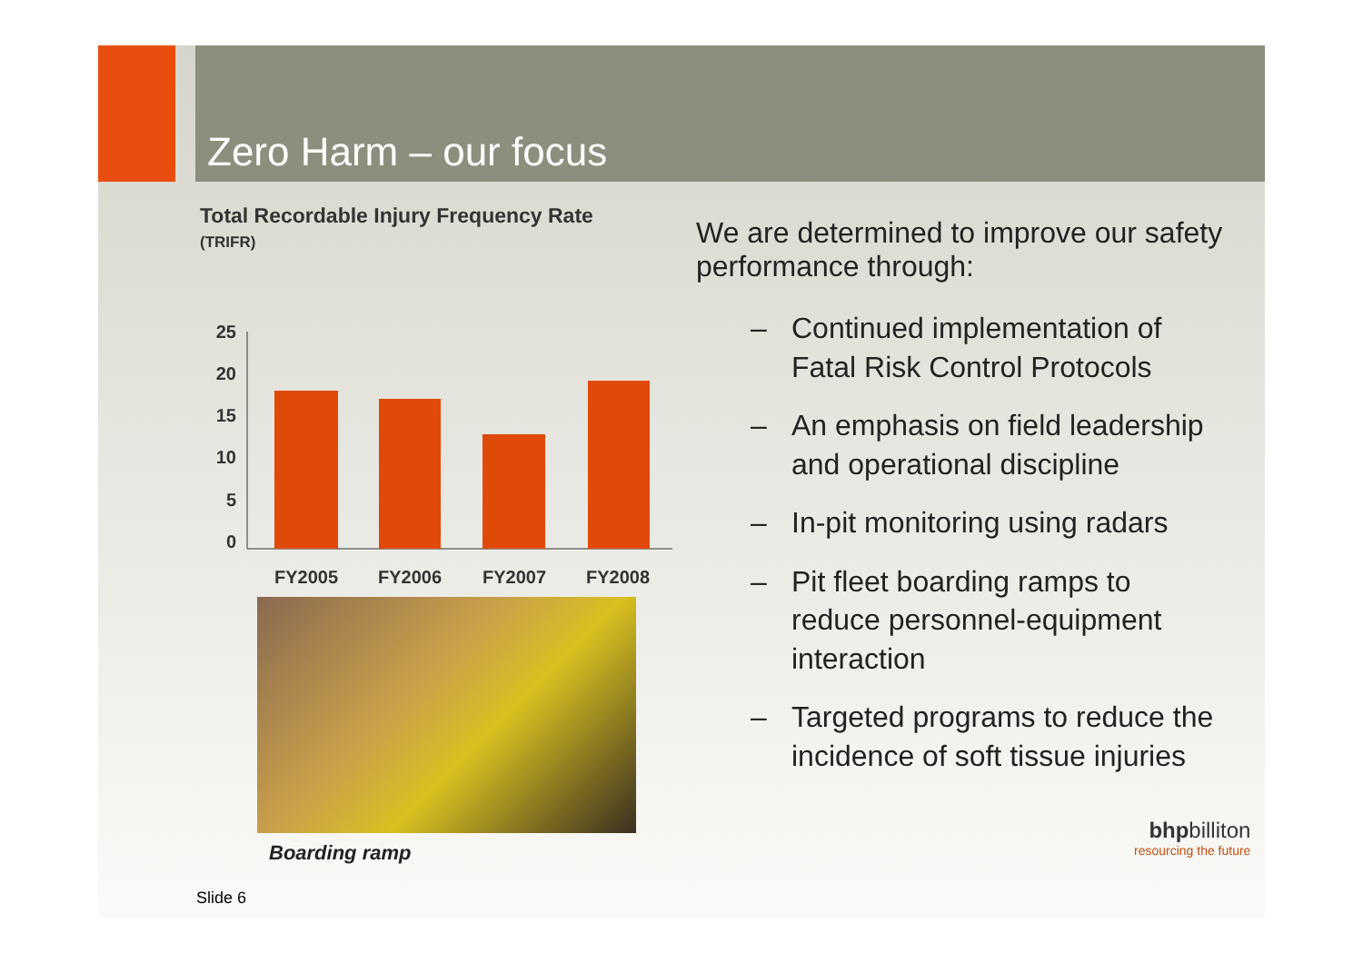Zero Harm – our focus
Total Recordable Injury Frequency Rate
(TRIFR)
25
20
15
10
5
0
FY2005
FY2006
FY2007
FY2008
Boarding ramp
We are determined to improve our safety performance through:
– Continued implementation of Fatal Risk Control Protocols
– An emphasis on field leadership and operational discipline
– In-pit monitoring using radars
– Pit fleet boarding ramps to reduce personnel-equipment interaction
– Targeted programs to reduce the incidence of soft tissue injuries
Slide 6
bhpbilliton
resourcing the future